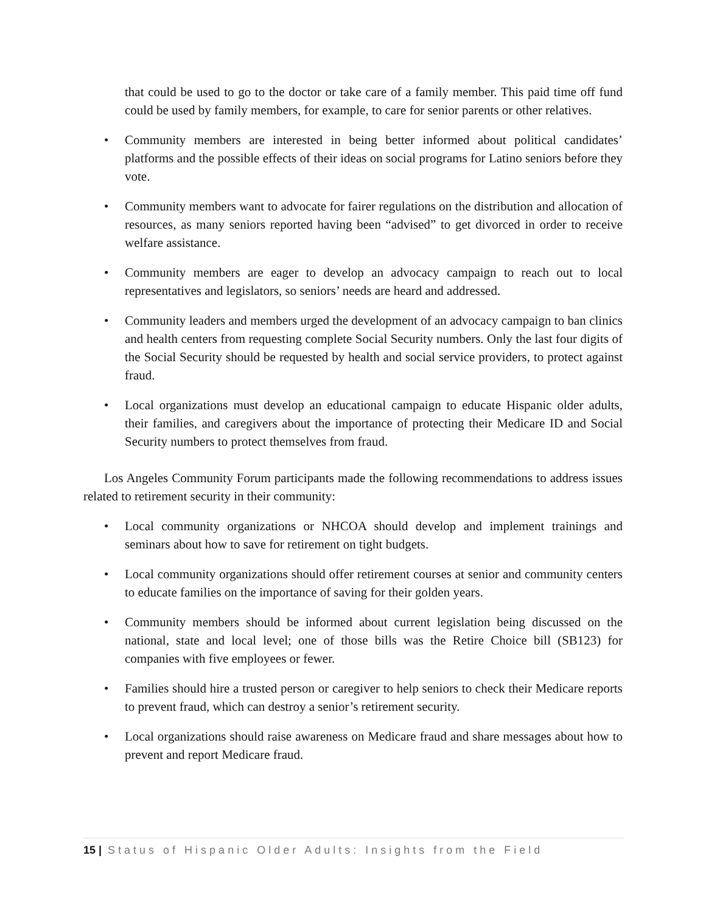that could be used to go to the doctor or take care of a family member. This paid time off fund could be used by family members, for example, to care for senior parents or other relatives.
• Community members are interested in being better informed about political candidates’ platforms and the possible effects of their ideas on social programs for Latino seniors before they vote.
• Community members want to advocate for fairer regulations on the distribution and allocation of resources, as many seniors reported having been “advised” to get divorced in order to receive welfare assistance.
• Community members are eager to develop an advocacy campaign to reach out to local representatives and legislators, so seniors’ needs are heard and addressed.
• Community leaders and members urged the development of an advocacy campaign to ban clinics and health centers from requesting complete Social Security numbers. Only the last four digits of the Social Security should be requested by health and social service providers, to protect against fraud.
• Local organizations must develop an educational campaign to educate Hispanic older adults, their families, and caregivers about the importance of protecting their Medicare ID and Social Security numbers to protect themselves from fraud.
Los Angeles Community Forum participants made the following recommendations to address issues related to retirement security in their community:
• Local community organizations or NHCOA should develop and implement trainings and seminars about how to save for retirement on tight budgets.
• Local community organizations should offer retirement courses at senior and community centers to educate families on the importance of saving for their golden years.
• Community members should be informed about current legislation being discussed on the national, state and local level; one of those bills was the Retire Choice bill (SB123) for companies with five employees or fewer.
• Families should hire a trusted person or caregiver to help seniors to check their Medicare reports to prevent fraud, which can destroy a senior’s retirement security.
• Local organizations should raise awareness on Medicare fraud and share messages about how to prevent and report Medicare fraud.
15 | Status of Hispanic Older Adults: Insights from the Field